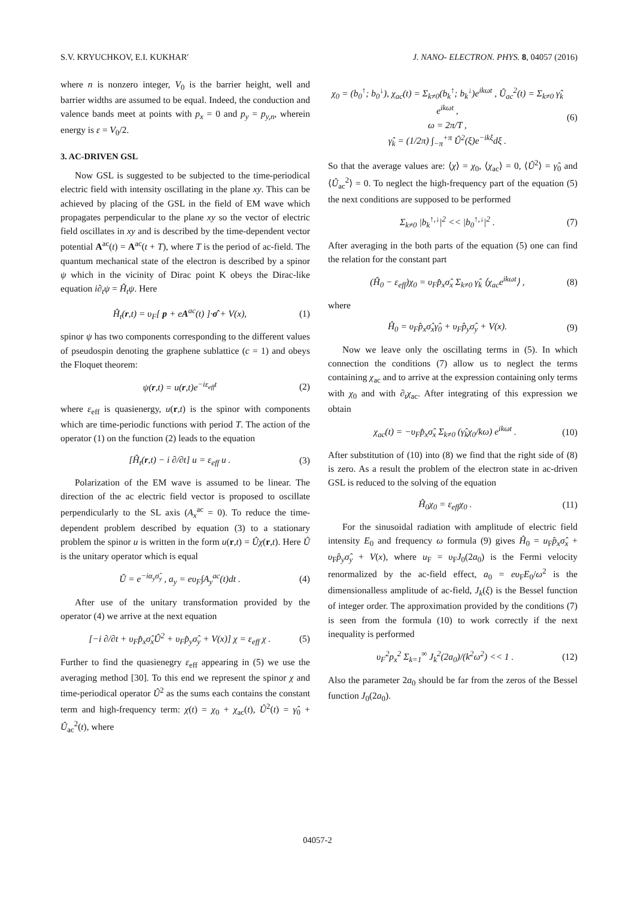S.V. KRYUCHKOV, E.I. KUKHAR′ J. NANO- ELECTRON. PHYS. 8, 04057 (2016)
where n is nonzero integer, V<sub>0</sub> is the barrier height, well and barrier widths are assumed to be equal. Indeed, the conduction and valence bands meet at points with p<sub>x</sub> = 0 and p<sub>y</sub> = p<sub>y,n</sub>, wherein energy is ε = V<sub>0</sub>/2.
3. AC-DRIVEN GSL
Now GSL is suggested to be subjected to the time-periodical electric field with intensity oscillating in the plane xy. This can be achieved by placing of the GSL in the field of EM wave which propagates perpendicular to the plane xy so the vector of electric field oscillates in xy and is described by the time-dependent vector potential A<sup>ac</sup>(t) = A<sup>ac</sup>(t + T), where T is the period of ac-field. The quantum mechanical state of the electron is described by a spinor ψ which in the vicinity of Dirac point K obeys the Dirac-like equation i∂<sub>t</sub>ψ = Ĥ<sub>t</sub>ψ. Here
Ĥ<sub>t</sub>(r,t) = υ<sub>F</sub>[ p + eA<sup>ac</sup>(t) ]·σ̂ + V(x), (1)
spinor ψ has two components corresponding to the different values of pseudospin denoting the graphene sublattice (c = 1) and obeys the Floquet theorem:
ψ(r,t) = u(r,t)e<sup>−iε<sub>eff</sub>t</sup> (2)
where ε<sub>eff</sub> is quasienergy, u(r,t) is the spinor with components which are time-periodic functions with period T. The action of the operator (1) on the function (2) leads to the equation
[Ĥ<sub>t</sub>(r,t) − i ∂/∂t] u = ε<sub>eff</sub> u . (3)
Polarization of the EM wave is assumed to be linear. The direction of the ac electric field vector is proposed to oscillate perpendicularly to the SL axis (A<sub>x</sub><sup>ac</sup> = 0). To reduce the time-dependent problem described by equation (3) to a stationary problem the spinor u is written in the form u(r,t) = Ûχ(r,t). Here Û is the unitary operator which is equal
Û = e<sup>−iα<sub>y</sub>σ̂<sub>y</sub></sup> , a<sub>y</sub> = eυ<sub>F</sub>∫A<sub>y</sub><sup>ac</sup>(t)dt . (4)
After use of the unitary transformation provided by the operator (4) we arrive at the next equation
[−i ∂/∂t + υ<sub>F</sub>p̂<sub>x</sub>σ̂<sub>x</sub>Û<sup>2</sup> + υ<sub>F</sub>p̂<sub>y</sub>σ̂<sub>y</sub> + V(x)] χ = ε<sub>eff</sub> χ . (5)
Further to find the quasienegry ε<sub>eff</sub> appearing in (5) we use the averaging method [30]. To this end we represent the spinor χ and time-periodical operator Û<sup>2</sup> as the sums each contains the constant term and high-frequency term: χ(t) = χ<sub>0</sub> + χ<sub>ac</sub>(t), Û<sup>2</sup>(t) = γ̂<sub>0</sub> + Û<sub>ac</sub><sup>2</sup>(t), where
χ<sub>0</sub> = (b<sub>0</sub><sup>↑</sup>; b<sub>0</sub><sup>↓</sup>), χ<sub>ac</sub>(t) = Σ<sub>k≠0</sub>(b<sub>k</sub><sup>↑</sup>; b<sub>k</sub><sup>↓</sup>)e<sup>ikωt</sup> , Û<sub>ac</sub><sup>2</sup>(t) = Σ<sub>k≠0</sub> γ̂<sub>k</sub> e<sup>ikωt</sup> ,
ω = 2π/T ,
γ̂<sub>k</sub> = (1/2π) ∫<sub>−π</sub><sup>+π</sup> Û<sup>2</sup>(ξ)e<sup>−ikξ</sup>dξ . (6)
So that the average values are: ⟨χ⟩ = χ<sub>0</sub>, ⟨χ<sub>ac</sub>⟩ = 0, ⟨Û<sup>2</sup>⟩ = γ̂<sub>0</sub> and ⟨Û<sub>ac</sub><sup>2</sup>⟩ = 0. To neglect the high-frequency part of the equation (5) the next conditions are supposed to be performed
Σ<sub>k≠0</sub> |b<sub>k</sub><sup>↑,↓</sup>|<sup>2</sup> << |b<sub>0</sub><sup>↑,↓</sup>|<sup>2</sup> . (7)
After averaging in the both parts of the equation (5) one can find the relation for the constant part
(Ĥ<sub>0</sub> − ε<sub>eff</sub>)χ<sub>0</sub> = υ<sub>F</sub>p̂<sub>x</sub>σ̂<sub>x</sub> Σ<sub>k≠0</sub> γ̂<sub>k</sub> ⟨χ<sub>ac</sub>e<sup>ikωt</sup>⟩ , (8)
where
Ĥ<sub>0</sub> = υ<sub>F</sub>p̂<sub>x</sub>σ̂<sub>x</sub>γ̂<sub>0</sub> + υ<sub>F</sub>p̂<sub>y</sub>σ̂<sub>y</sub> + V(x). (9)
Now we leave only the oscillating terms in (5). In which connection the conditions (7) allow us to neglect the terms containing χ<sub>ac</sub> and to arrive at the expression containing only terms with χ<sub>0</sub> and with ∂<sub>t</sub>χ<sub>ac</sub>. After integrating of this expression we obtain
χ<sub>ac</sub>(t) = −υ<sub>F</sub>p̂<sub>x</sub>σ̂<sub>x</sub> Σ<sub>k≠0</sub> (γ̂<sub>k</sub>χ<sub>0</sub>/kω) e<sup>ikωt</sup> . (10)
After substitution of (10) into (8) we find that the right side of (8) is zero. As a result the problem of the electron state in ac-driven GSL is reduced to the solving of the equation
Ĥ<sub>0</sub>χ<sub>0</sub> = ε<sub>eff</sub>χ<sub>0</sub> . (11)
For the sinusoidal radiation with amplitude of electric field intensity E<sub>0</sub> and frequency ω formula (9) gives Ĥ<sub>0</sub> = u<sub>F</sub>p̂<sub>x</sub>σ̂<sub>x</sub> + υ<sub>F</sub>p̂<sub>y</sub>σ̂<sub>y</sub> + V(x), where u<sub>F</sub> = υ<sub>F</sub>J<sub>0</sub>(2a<sub>0</sub>) is the Fermi velocity renormalized by the ac-field effect, a<sub>0</sub> = eυ<sub>F</sub>E<sub>0</sub>/ω<sup>2</sup> is the dimensionalless amplitude of ac-field, J<sub>k</sub>(ξ) is the Bessel function of integer order. The approximation provided by the conditions (7) is seen from the formula (10) to work correctly if the next inequality is performed
υ<sub>F</sub><sup>2</sup>p<sub>x</sub><sup>2</sup> Σ<sub>k=1</sub><sup>∞</sup> J<sub>k</sub><sup>2</sup>(2a<sub>0</sub>)/(k<sup>2</sup>ω<sup>2</sup>) << 1 . (12)
Also the parameter 2a<sub>0</sub> should be far from the zeros of the Bessel function J<sub>0</sub>(2a<sub>0</sub>).
04057-2